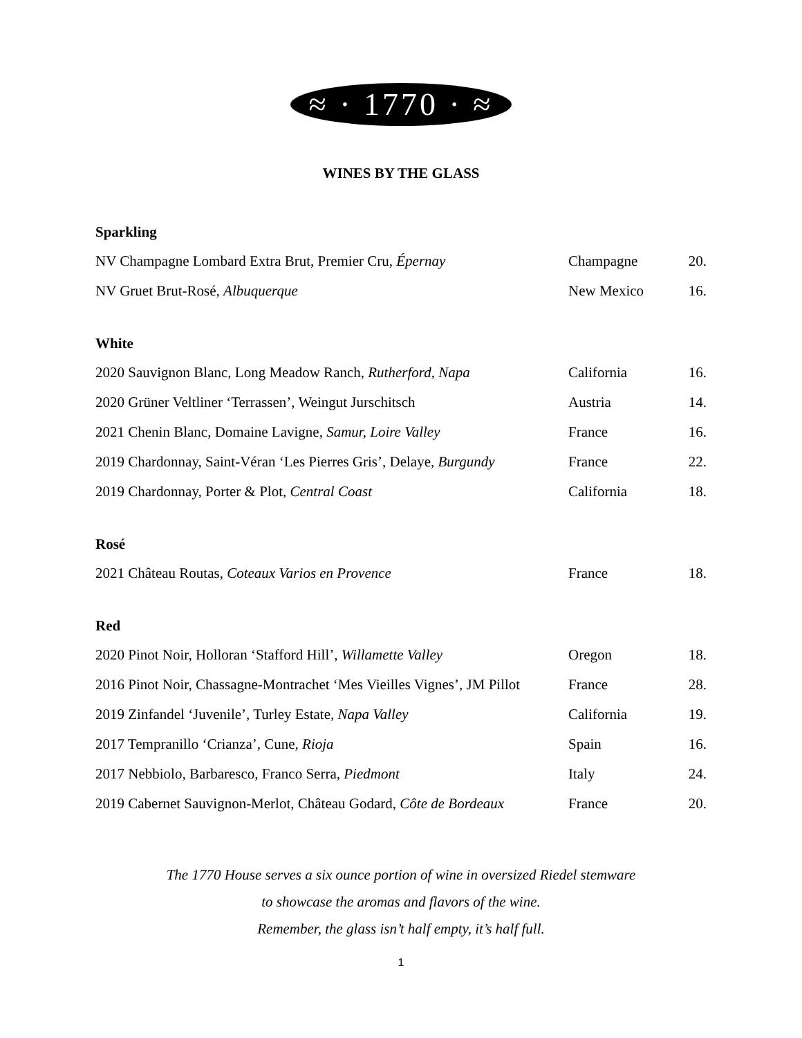≈ · 1770 · ≈
WINES BY THE GLASS
Sparkling
| NV Champagne Lombard Extra Brut, Premier Cru, Épernay | Champagne | 20. |
| NV Gruet Brut-Rosé, Albuquerque | New Mexico | 16. |
White
| 2020 Sauvignon Blanc, Long Meadow Ranch, Rutherford, Napa | California | 16. |
| 2020 Grüner Veltliner ‘Terrassen’, Weingut Jurschitsch | Austria | 14. |
| 2021 Chenin Blanc, Domaine Lavigne, Samur, Loire Valley | France | 16. |
| 2019 Chardonnay, Saint-Véran ‘Les Pierres Gris’, Delaye, Burgundy | France | 22. |
| 2019 Chardonnay, Porter & Plot, Central Coast | California | 18. |
Rosé
| 2021 Château Routas, Coteaux Varios en Provence | France | 18. |
Red
| 2020 Pinot Noir, Holloran ‘Stafford Hill’, Willamette Valley | Oregon | 18. |
| 2016 Pinot Noir, Chassagne-Montrachet ‘Mes Vieilles Vignes’, JM Pillot | France | 28. |
| 2019 Zinfandel ‘Juvenile’, Turley Estate, Napa Valley | California | 19. |
| 2017 Tempranillo ‘Crianza’, Cune, Rioja | Spain | 16. |
| 2017 Nebbiolo, Barbaresco, Franco Serra, Piedmont | Italy | 24. |
| 2019 Cabernet Sauvignon-Merlot, Château Godard, Côte de Bordeaux | France | 20. |
The 1770 House serves a six ounce portion of wine in oversized Riedel stemware
to showcase the aromas and flavors of the wine.
Remember, the glass isn’t half empty, it’s half full.
1